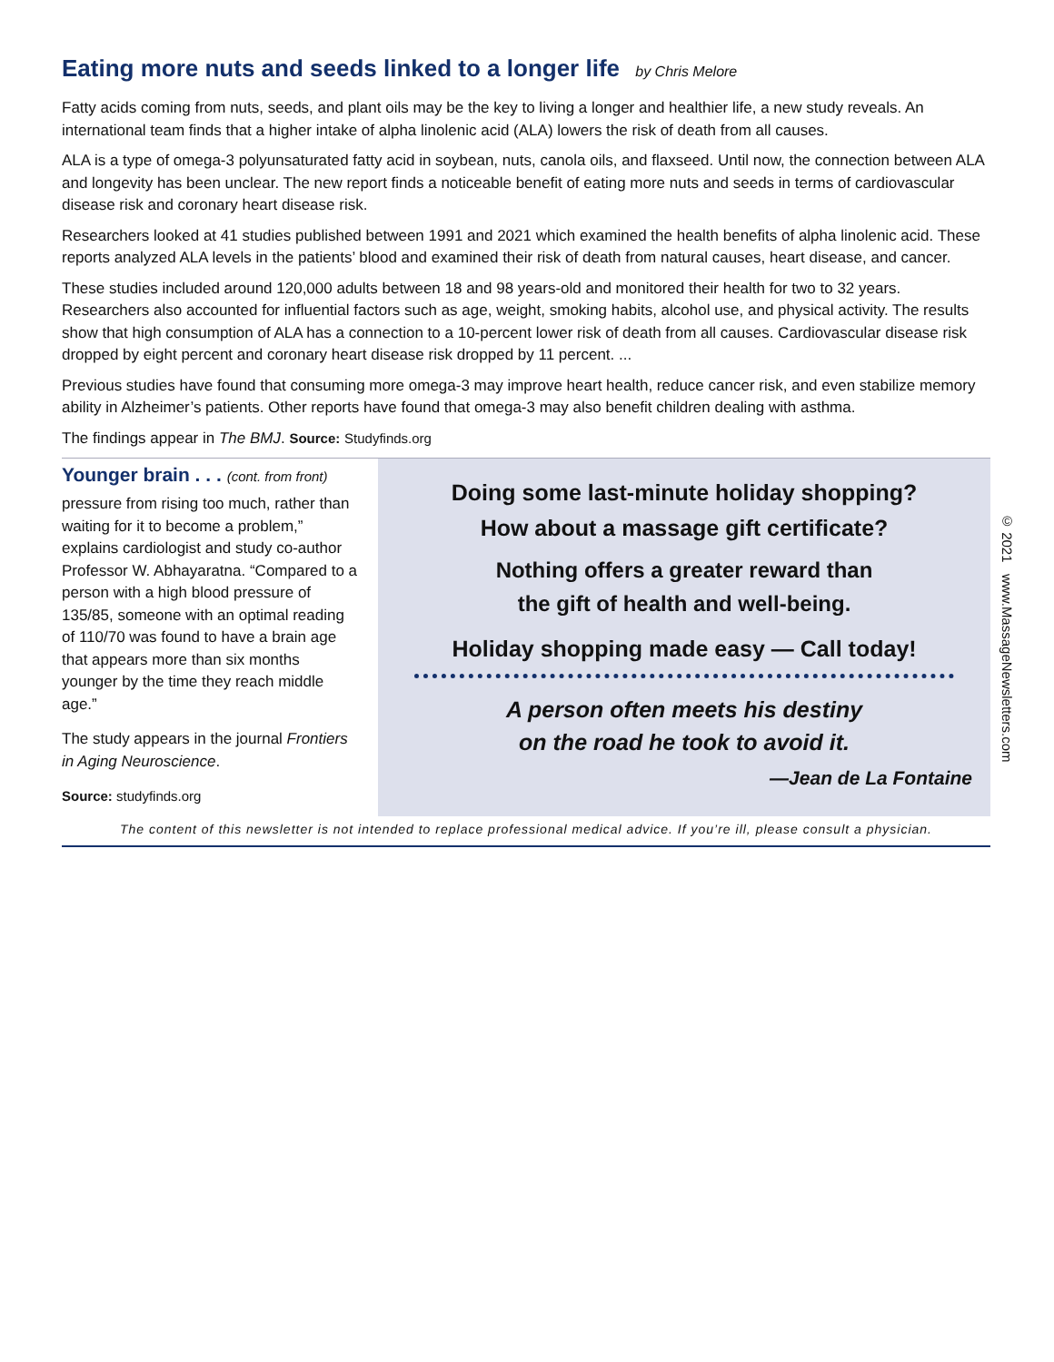Eating more nuts and seeds linked to a longer life by Chris Melore
Fatty acids coming from nuts, seeds, and plant oils may be the key to living a longer and healthier life, a new study reveals. An international team finds that a higher intake of alpha linolenic acid (ALA) lowers the risk of death from all causes.
ALA is a type of omega-3 polyunsaturated fatty acid in soybean, nuts, canola oils, and flaxseed. Until now, the connection between ALA and longevity has been unclear. The new report finds a noticeable benefit of eating more nuts and seeds in terms of cardiovascular disease risk and coronary heart disease risk.
Researchers looked at 41 studies published between 1991 and 2021 which examined the health benefits of alpha linolenic acid. These reports analyzed ALA levels in the patients’ blood and examined their risk of death from natural causes, heart disease, and cancer.
These studies included around 120,000 adults between 18 and 98 years-old and monitored their health for two to 32 years. Researchers also accounted for influential factors such as age, weight, smoking habits, alcohol use, and physical activity. The results show that high consumption of ALA has a connection to a 10-percent lower risk of death from all causes. Cardiovascular disease risk dropped by eight percent and coronary heart disease risk dropped by 11 percent. ...
Previous studies have found that consuming more omega-3 may improve heart health, reduce cancer risk, and even stabilize memory ability in Alzheimer’s patients. Other reports have found that omega-3 may also benefit children dealing with asthma.
The findings appear in The BMJ. Source: Studyfinds.org
Younger brain . . . (cont. from front)
pressure from rising too much, rather than waiting for it to become a problem,” explains cardiologist and study co-author Professor W. Abhayaratna. “Compared to a person with a high blood pressure of 135/85, someone with an optimal reading of 110/70 was found to have a brain age that appears more than six months younger by the time they reach middle age.”
The study appears in the journal Frontiers in Aging Neuroscience.
Source: studyfinds.org
Doing some last-minute holiday shopping?
How about a massage gift certificate?
Nothing offers a greater reward than
the gift of health and well-being.
Holiday shopping made easy — Call today!
A person often meets his destiny
on the road he took to avoid it.
—Jean de La Fontaine
The content of this newsletter is not intended to replace professional medical advice. If you’re ill, please consult a physician.
© 2021 www.MassageNewsletters.com